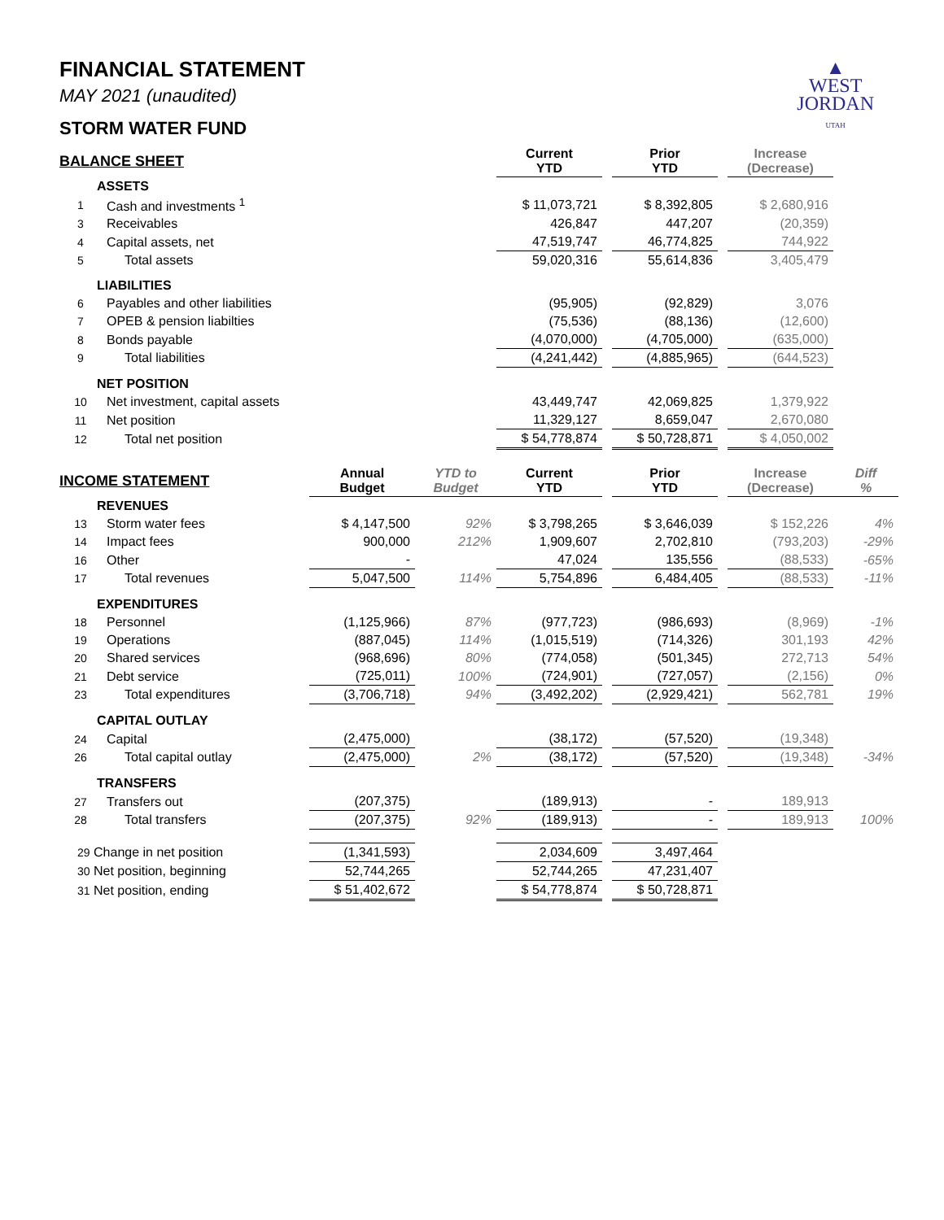▲
WEST
JORDAN
UTAH
FINANCIAL STATEMENT
MAY 2021 (unaudited)
STORM WATER FUND
| BALANCE SHEET | | | | Current YTD | | Prior YTD | | Increase (Decrease) | |
| ASSETS | | | | | | | | | |
| 1 | Cash and investments <sup>1</sup> | | | $ 11,073,721 | | $ 8,392,805 | | $ 2,680,916 | |
| 3 | Receivables | | | 426,847 | | 447,207 | | (20,359) | |
| 4 | Capital assets, net | | | 47,519,747 | | 46,774,825 | | 744,922 | |
| 5 | Total assets | | | 59,020,316 | | 55,614,836 | | 3,405,479 | |
| LIABILITIES | | | | | | | | | |
| 6 | Payables and other liabilities | | | (95,905) | | (92,829) | | 3,076 | |
| 7 | OPEB & pension liabilties | | | (75,536) | | (88,136) | | (12,600) | |
| 8 | Bonds payable | | | (4,070,000) | | (4,705,000) | | (635,000) | |
| 9 | Total liabilities | | | (4,241,442) | | (4,885,965) | | (644,523) | |
| NET POSITION | | | | | | | | | |
| 10 | Net investment, capital assets | | | 43,449,747 | | 42,069,825 | | 1,379,922 | |
| 11 | Net position | | | 11,329,127 | | 8,659,047 | | 2,670,080 | |
| 12 | Total net position | | | $ 54,778,874 | | $ 50,728,871 | | $ 4,050,002 | |
| INCOME STATEMENT | | Annual Budget | YTD to Budget | Current YTD | | Prior YTD | | Increase (Decrease) | Diff % |
| REVENUES | | | | | | | | | |
| 13 | Storm water fees | $ 4,147,500 | 92% | $ 3,798,265 | | $ 3,646,039 | | $ 152,226 | 4% |
| 14 | Impact fees | 900,000 | 212% | 1,909,607 | | 2,702,810 | | (793,203) | -29% |
| 16 | Other | - | | 47,024 | | 135,556 | | (88,533) | -65% |
| 17 | Total revenues | 5,047,500 | 114% | 5,754,896 | | 6,484,405 | | (88,533) | -11% |
| EXPENDITURES | | | | | | | | | |
| 18 | Personnel | (1,125,966) | 87% | (977,723) | | (986,693) | | (8,969) | -1% |
| 19 | Operations | (887,045) | 114% | (1,015,519) | | (714,326) | | 301,193 | 42% |
| 20 | Shared services | (968,696) | 80% | (774,058) | | (501,345) | | 272,713 | 54% |
| 21 | Debt service | (725,011) | 100% | (724,901) | | (727,057) | | (2,156) | 0% |
| 23 | Total expenditures | (3,706,718) | 94% | (3,492,202) | | (2,929,421) | | 562,781 | 19% |
| CAPITAL OUTLAY | | | | | | | | | |
| 24 | Capital | (2,475,000) | | (38,172) | | (57,520) | | (19,348) | |
| 26 | Total capital outlay | (2,475,000) | 2% | (38,172) | | (57,520) | | (19,348) | -34% |
| TRANSFERS | | | | | | | | | |
| 27 | Transfers out | (207,375) | | (189,913) | | - | | 189,913 | |
| 28 | Total transfers | (207,375) | 92% | (189,913) | | - | | 189,913 | 100% |
| 29 Change in net position | | (1,341,593) | | 2,034,609 | | 3,497,464 | | | |
| 30 Net position, beginning | | 52,744,265 | | 52,744,265 | | 47,231,407 | | | |
| 31 Net position, ending | | $ 51,402,672 | | $ 54,778,874 | | $ 50,728,871 | | | |